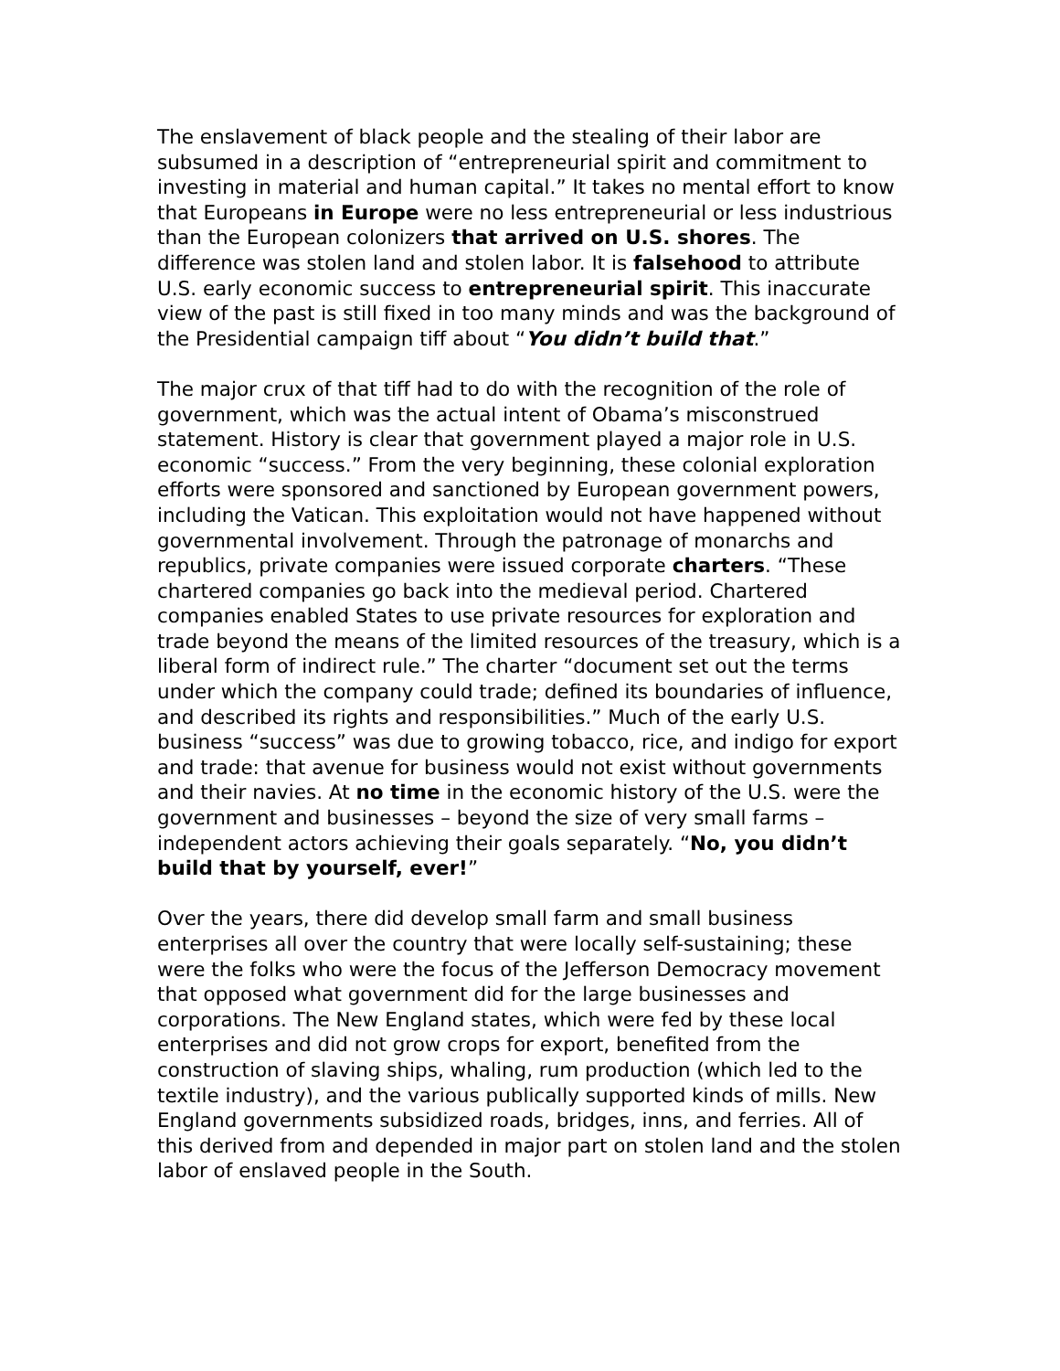The enslavement of black people and the stealing of their labor are subsumed in a description of “entrepreneurial spirit and commitment to investing in material and human capital.” It takes no mental effort to know that Europeans in Europe were no less entrepreneurial or less industrious than the European colonizers that arrived on U.S. shores. The difference was stolen land and stolen labor. It is falsehood to attribute U.S. early economic success to entrepreneurial spirit. This inaccurate view of the past is still fixed in too many minds and was the background of the Presidential campaign tiff about “You didn’t build that.”
The major crux of that tiff had to do with the recognition of the role of government, which was the actual intent of Obama’s misconstrued statement. History is clear that government played a major role in U.S. economic “success.” From the very beginning, these colonial exploration efforts were sponsored and sanctioned by European government powers, including the Vatican. This exploitation would not have happened without governmental involvement. Through the patronage of monarchs and republics, private companies were issued corporate charters. “These chartered companies go back into the medieval period. Chartered companies enabled States to use private resources for exploration and trade beyond the means of the limited resources of the treasury, which is a liberal form of indirect rule.” The charter “document set out the terms under which the company could trade; defined its boundaries of influence, and described its rights and responsibilities.” Much of the early U.S. business “success” was due to growing tobacco, rice, and indigo for export and trade: that avenue for business would not exist without governments and their navies. At no time in the economic history of the U.S. were the government and businesses – beyond the size of very small farms – independent actors achieving their goals separately. “No, you didn’t build that by yourself, ever!”
Over the years, there did develop small farm and small business enterprises all over the country that were locally self-sustaining; these were the folks who were the focus of the Jefferson Democracy movement that opposed what government did for the large businesses and corporations. The New England states, which were fed by these local enterprises and did not grow crops for export, benefited from the construction of slaving ships, whaling, rum production (which led to the textile industry), and the various publically supported kinds of mills. New England governments subsidized roads, bridges, inns, and ferries. All of this derived from and depended in major part on stolen land and the stolen labor of enslaved people in the South.